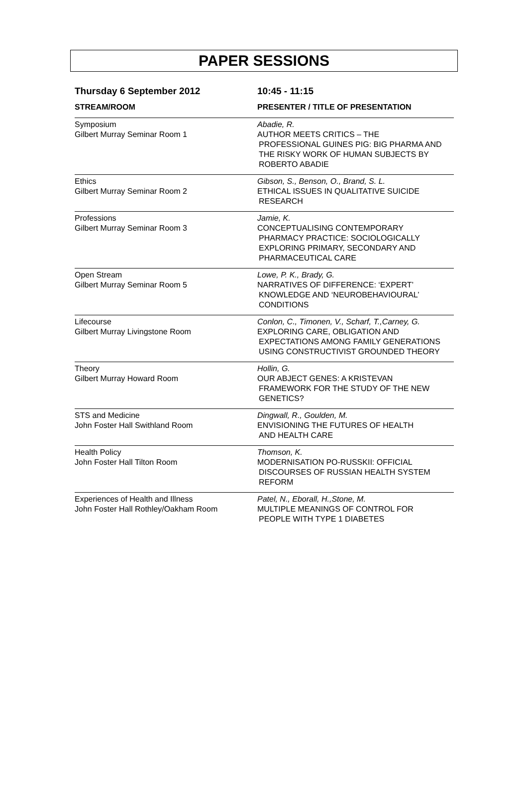PAPER SESSIONS
| Thursday 6 September 2012 | 10:45 - 11:15 |
| --- | --- |
| STREAM/ROOM | PRESENTER / TITLE OF PRESENTATION |
| Symposium Gilbert Murray Seminar Room 1 | Abadie, R. AUTHOR MEETS CRITICS – THE PROFESSIONAL GUINES PIG: BIG PHARMA AND THE RISKY WORK OF HUMAN SUBJECTS BY ROBERTO ABADIE |
| Ethics Gilbert Murray Seminar Room 2 | Gibson, S., Benson, O., Brand, S. L. ETHICAL ISSUES IN QUALITATIVE SUICIDE RESEARCH |
| Professions Gilbert Murray Seminar Room 3 | Jamie, K. CONCEPTUALISING CONTEMPORARY PHARMACY PRACTICE: SOCIOLOGICALLY EXPLORING PRIMARY, SECONDARY AND PHARMACEUTICAL CARE |
| Open Stream Gilbert Murray Seminar Room 5 | Lowe, P. K., Brady, G. NARRATIVES OF DIFFERENCE: ‘EXPERT’ KNOWLEDGE AND ‘NEUROBEHAVIOURAL’ CONDITIONS |
| Lifecourse Gilbert Murray Livingstone Room | Conlon, C., Timonen, V., Scharf, T.,Carney, G. EXPLORING CARE, OBLIGATION AND EXPECTATIONS AMONG FAMILY GENERATIONS USING CONSTRUCTIVIST GROUNDED THEORY |
| Theory Gilbert Murray Howard Room | Hollin, G. OUR ABJECT GENES: A KRISTEVAN FRAMEWORK FOR THE STUDY OF THE NEW GENETICS? |
| STS and Medicine John Foster Hall Swithland Room | Dingwall, R., Goulden, M. ENVISIONING THE FUTURES OF HEALTH AND HEALTH CARE |
| Health Policy John Foster Hall Tilton Room | Thomson, K. MODERNISATION PO-RUSSKII: OFFICIAL DISCOURSES OF RUSSIAN HEALTH SYSTEM REFORM |
| Experiences of Health and Illness John Foster Hall Rothley/Oakham Room | Patel, N., Eborall, H.,Stone, M. MULTIPLE MEANINGS OF CONTROL FOR PEOPLE WITH TYPE 1 DIABETES |